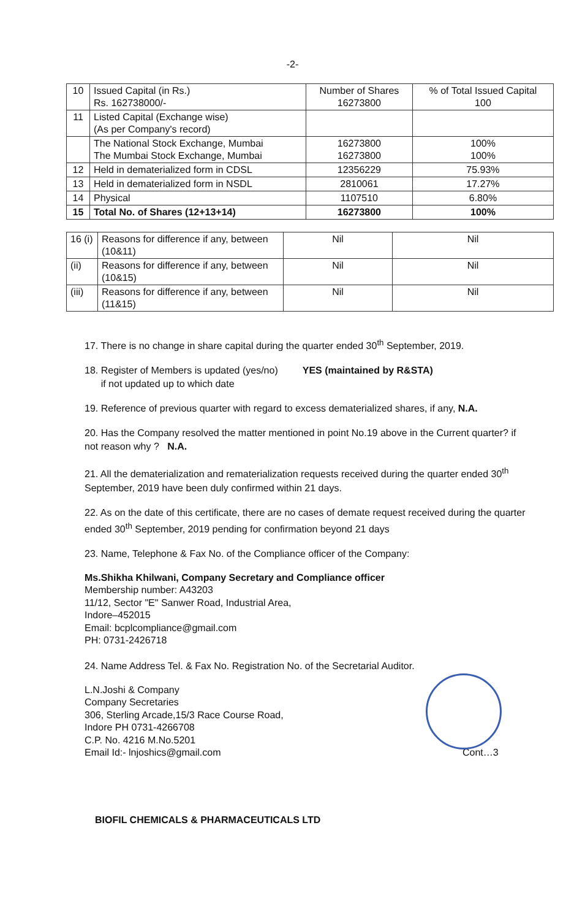-2-
| 10 | Issued Capital (in Rs.) Rs. 162738000/- | Number of Shares 16273800 | % of Total Issued Capital 100 |
| 11 | Listed Capital (Exchange wise) (As per Company's record) | | |
| | The National Stock Exchange, Mumbai The Mumbai Stock Exchange, Mumbai | 16273800 16273800 | 100% 100% |
| 12 | Held in dematerialized form in CDSL | 12356229 | 75.93% |
| 13 | Held in dematerialized form in NSDL | 2810061 | 17.27% |
| 14 | Physical | 1107510 | 6.80% |
| 15 | Total No. of Shares (12+13+14) | 16273800 | 100% |
| 16 (i) | Reasons for difference if any, between (10&11) | Nil | Nil |
| (ii) | Reasons for difference if any, between (10&15) | Nil | Nil |
| (iii) | Reasons for difference if any, between (11&15) | Nil | Nil |
17. There is no change in share capital during the quarter ended 30<sup>th</sup> September, 2019.
18. Register of Members is updated (yes/no) YES (maintained by R&STA)
if not updated up to which date
19. Reference of previous quarter with regard to excess dematerialized shares, if any, N.A.
20. Has the Company resolved the matter mentioned in point No.19 above in the Current quarter? if not reason why ? N.A.
21. All the dematerialization and rematerialization requests received during the quarter ended 30<sup>th</sup> September, 2019 have been duly confirmed within 21 days.
22. As on the date of this certificate, there are no cases of demate request received during the quarter ended 30<sup>th</sup> September, 2019 pending for confirmation beyond 21 days
23. Name, Telephone & Fax No. of the Compliance officer of the Company:
Ms.Shikha Khilwani, Company Secretary and Compliance officer
Membership number: A43203
11/12, Sector "E" Sanwer Road, Industrial Area,
Indore–452015
Email: bcplcompliance@gmail.com
PH: 0731-2426718
24. Name Address Tel. & Fax No. Registration No. of the Secretarial Auditor.
L.N.Joshi & Company
Company Secretaries
306, Sterling Arcade,15/3 Race Course Road,
Indore PH 0731-4266708
C.P. No. 4216 M.No.5201
Email Id:- lnjoshics@gmail.com Cont…3
BIOFIL CHEMICALS & PHARMACEUTICALS LTD